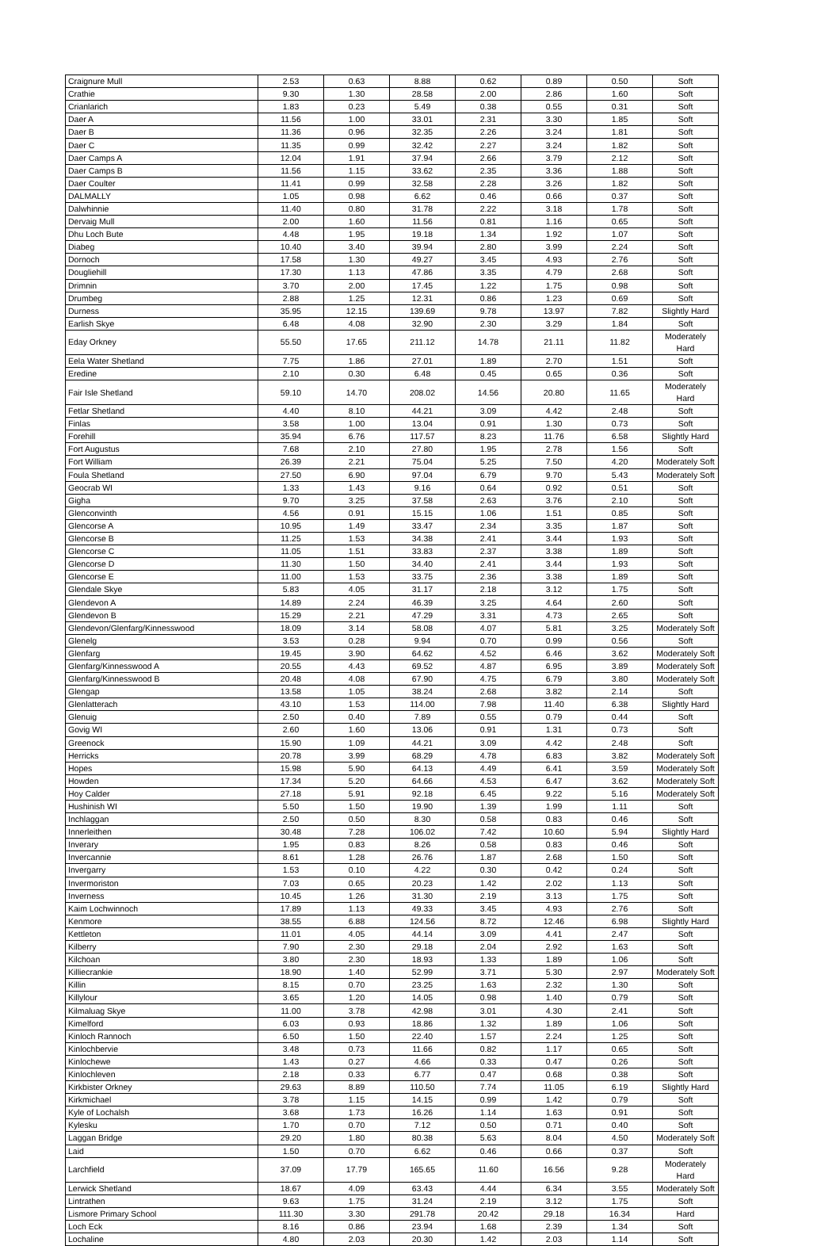| Craignure Mull | 2.53 | 0.63 | 8.88 | 0.62 | 0.89 | 0.50 | Soft |
| Crathie | 9.30 | 1.30 | 28.58 | 2.00 | 2.86 | 1.60 | Soft |
| Crianlarich | 1.83 | 0.23 | 5.49 | 0.38 | 0.55 | 0.31 | Soft |
| Daer A | 11.56 | 1.00 | 33.01 | 2.31 | 3.30 | 1.85 | Soft |
| Daer B | 11.36 | 0.96 | 32.35 | 2.26 | 3.24 | 1.81 | Soft |
| Daer C | 11.35 | 0.99 | 32.42 | 2.27 | 3.24 | 1.82 | Soft |
| Daer Camps A | 12.04 | 1.91 | 37.94 | 2.66 | 3.79 | 2.12 | Soft |
| Daer Camps B | 11.56 | 1.15 | 33.62 | 2.35 | 3.36 | 1.88 | Soft |
| Daer Coulter | 11.41 | 0.99 | 32.58 | 2.28 | 3.26 | 1.82 | Soft |
| DALMALLY | 1.05 | 0.98 | 6.62 | 0.46 | 0.66 | 0.37 | Soft |
| Dalwhinnie | 11.40 | 0.80 | 31.78 | 2.22 | 3.18 | 1.78 | Soft |
| Dervaig Mull | 2.00 | 1.60 | 11.56 | 0.81 | 1.16 | 0.65 | Soft |
| Dhu Loch Bute | 4.48 | 1.95 | 19.18 | 1.34 | 1.92 | 1.07 | Soft |
| Diabeg | 10.40 | 3.40 | 39.94 | 2.80 | 3.99 | 2.24 | Soft |
| Dornoch | 17.58 | 1.30 | 49.27 | 3.45 | 4.93 | 2.76 | Soft |
| Dougliehill | 17.30 | 1.13 | 47.86 | 3.35 | 4.79 | 2.68 | Soft |
| Drimnin | 3.70 | 2.00 | 17.45 | 1.22 | 1.75 | 0.98 | Soft |
| Drumbeg | 2.88 | 1.25 | 12.31 | 0.86 | 1.23 | 0.69 | Soft |
| Durness | 35.95 | 12.15 | 139.69 | 9.78 | 13.97 | 7.82 | Slightly Hard |
| Earlish Skye | 6.48 | 4.08 | 32.90 | 2.30 | 3.29 | 1.84 | Soft |
| Eday Orkney | 55.50 | 17.65 | 211.12 | 14.78 | 21.11 | 11.82 | Moderately Hard |
| Eela Water Shetland | 7.75 | 1.86 | 27.01 | 1.89 | 2.70 | 1.51 | Soft |
| Eredine | 2.10 | 0.30 | 6.48 | 0.45 | 0.65 | 0.36 | Soft |
| Fair Isle Shetland | 59.10 | 14.70 | 208.02 | 14.56 | 20.80 | 11.65 | Moderately Hard |
| Fetlar Shetland | 4.40 | 8.10 | 44.21 | 3.09 | 4.42 | 2.48 | Soft |
| Finlas | 3.58 | 1.00 | 13.04 | 0.91 | 1.30 | 0.73 | Soft |
| Forehill | 35.94 | 6.76 | 117.57 | 8.23 | 11.76 | 6.58 | Slightly Hard |
| Fort Augustus | 7.68 | 2.10 | 27.80 | 1.95 | 2.78 | 1.56 | Soft |
| Fort William | 26.39 | 2.21 | 75.04 | 5.25 | 7.50 | 4.20 | Moderately Soft |
| Foula Shetland | 27.50 | 6.90 | 97.04 | 6.79 | 9.70 | 5.43 | Moderately Soft |
| Geocrab WI | 1.33 | 1.43 | 9.16 | 0.64 | 0.92 | 0.51 | Soft |
| Gigha | 9.70 | 3.25 | 37.58 | 2.63 | 3.76 | 2.10 | Soft |
| Glenconvinth | 4.56 | 0.91 | 15.15 | 1.06 | 1.51 | 0.85 | Soft |
| Glencorse A | 10.95 | 1.49 | 33.47 | 2.34 | 3.35 | 1.87 | Soft |
| Glencorse B | 11.25 | 1.53 | 34.38 | 2.41 | 3.44 | 1.93 | Soft |
| Glencorse C | 11.05 | 1.51 | 33.83 | 2.37 | 3.38 | 1.89 | Soft |
| Glencorse D | 11.30 | 1.50 | 34.40 | 2.41 | 3.44 | 1.93 | Soft |
| Glencorse E | 11.00 | 1.53 | 33.75 | 2.36 | 3.38 | 1.89 | Soft |
| Glendale Skye | 5.83 | 4.05 | 31.17 | 2.18 | 3.12 | 1.75 | Soft |
| Glendevon A | 14.89 | 2.24 | 46.39 | 3.25 | 4.64 | 2.60 | Soft |
| Glendevon B | 15.29 | 2.21 | 47.29 | 3.31 | 4.73 | 2.65 | Soft |
| Glendevon/Glenfarg/Kinnesswood | 18.09 | 3.14 | 58.08 | 4.07 | 5.81 | 3.25 | Moderately Soft |
| Glenelg | 3.53 | 0.28 | 9.94 | 0.70 | 0.99 | 0.56 | Soft |
| Glenfarg | 19.45 | 3.90 | 64.62 | 4.52 | 6.46 | 3.62 | Moderately Soft |
| Glenfarg/Kinnesswood A | 20.55 | 4.43 | 69.52 | 4.87 | 6.95 | 3.89 | Moderately Soft |
| Glenfarg/Kinnesswood B | 20.48 | 4.08 | 67.90 | 4.75 | 6.79 | 3.80 | Moderately Soft |
| Glengap | 13.58 | 1.05 | 38.24 | 2.68 | 3.82 | 2.14 | Soft |
| Glenlatterach | 43.10 | 1.53 | 114.00 | 7.98 | 11.40 | 6.38 | Slightly Hard |
| Glenuig | 2.50 | 0.40 | 7.89 | 0.55 | 0.79 | 0.44 | Soft |
| Govig WI | 2.60 | 1.60 | 13.06 | 0.91 | 1.31 | 0.73 | Soft |
| Greenock | 15.90 | 1.09 | 44.21 | 3.09 | 4.42 | 2.48 | Soft |
| Herricks | 20.78 | 3.99 | 68.29 | 4.78 | 6.83 | 3.82 | Moderately Soft |
| Hopes | 15.98 | 5.90 | 64.13 | 4.49 | 6.41 | 3.59 | Moderately Soft |
| Howden | 17.34 | 5.20 | 64.66 | 4.53 | 6.47 | 3.62 | Moderately Soft |
| Hoy Calder | 27.18 | 5.91 | 92.18 | 6.45 | 9.22 | 5.16 | Moderately Soft |
| Hushinish WI | 5.50 | 1.50 | 19.90 | 1.39 | 1.99 | 1.11 | Soft |
| Inchlaggan | 2.50 | 0.50 | 8.30 | 0.58 | 0.83 | 0.46 | Soft |
| Innerleithen | 30.48 | 7.28 | 106.02 | 7.42 | 10.60 | 5.94 | Slightly Hard |
| Inverary | 1.95 | 0.83 | 8.26 | 0.58 | 0.83 | 0.46 | Soft |
| Invercannie | 8.61 | 1.28 | 26.76 | 1.87 | 2.68 | 1.50 | Soft |
| Invergarry | 1.53 | 0.10 | 4.22 | 0.30 | 0.42 | 0.24 | Soft |
| Invermoriston | 7.03 | 0.65 | 20.23 | 1.42 | 2.02 | 1.13 | Soft |
| Inverness | 10.45 | 1.26 | 31.30 | 2.19 | 3.13 | 1.75 | Soft |
| Kaim Lochwinnoch | 17.89 | 1.13 | 49.33 | 3.45 | 4.93 | 2.76 | Soft |
| Kenmore | 38.55 | 6.88 | 124.56 | 8.72 | 12.46 | 6.98 | Slightly Hard |
| Kettleton | 11.01 | 4.05 | 44.14 | 3.09 | 4.41 | 2.47 | Soft |
| Kilberry | 7.90 | 2.30 | 29.18 | 2.04 | 2.92 | 1.63 | Soft |
| Kilchoan | 3.80 | 2.30 | 18.93 | 1.33 | 1.89 | 1.06 | Soft |
| Killiecrankie | 18.90 | 1.40 | 52.99 | 3.71 | 5.30 | 2.97 | Moderately Soft |
| Killin | 8.15 | 0.70 | 23.25 | 1.63 | 2.32 | 1.30 | Soft |
| Killylour | 3.65 | 1.20 | 14.05 | 0.98 | 1.40 | 0.79 | Soft |
| Kilmaluag Skye | 11.00 | 3.78 | 42.98 | 3.01 | 4.30 | 2.41 | Soft |
| Kimelford | 6.03 | 0.93 | 18.86 | 1.32 | 1.89 | 1.06 | Soft |
| Kinloch Rannoch | 6.50 | 1.50 | 22.40 | 1.57 | 2.24 | 1.25 | Soft |
| Kinlochbervie | 3.48 | 0.73 | 11.66 | 0.82 | 1.17 | 0.65 | Soft |
| Kinlochewe | 1.43 | 0.27 | 4.66 | 0.33 | 0.47 | 0.26 | Soft |
| Kinlochleven | 2.18 | 0.33 | 6.77 | 0.47 | 0.68 | 0.38 | Soft |
| Kirkbister Orkney | 29.63 | 8.89 | 110.50 | 7.74 | 11.05 | 6.19 | Slightly Hard |
| Kirkmichael | 3.78 | 1.15 | 14.15 | 0.99 | 1.42 | 0.79 | Soft |
| Kyle of Lochalsh | 3.68 | 1.73 | 16.26 | 1.14 | 1.63 | 0.91 | Soft |
| Kylesku | 1.70 | 0.70 | 7.12 | 0.50 | 0.71 | 0.40 | Soft |
| Laggan Bridge | 29.20 | 1.80 | 80.38 | 5.63 | 8.04 | 4.50 | Moderately Soft |
| Laid | 1.50 | 0.70 | 6.62 | 0.46 | 0.66 | 0.37 | Soft |
| Larchfield | 37.09 | 17.79 | 165.65 | 11.60 | 16.56 | 9.28 | Moderately Hard |
| Lerwick Shetland | 18.67 | 4.09 | 63.43 | 4.44 | 6.34 | 3.55 | Moderately Soft |
| Lintrathen | 9.63 | 1.75 | 31.24 | 2.19 | 3.12 | 1.75 | Soft |
| Lismore Primary School | 111.30 | 3.30 | 291.78 | 20.42 | 29.18 | 16.34 | Hard |
| Loch Eck | 8.16 | 0.86 | 23.94 | 1.68 | 2.39 | 1.34 | Soft |
| Lochaline | 4.80 | 2.03 | 20.30 | 1.42 | 2.03 | 1.14 | Soft |